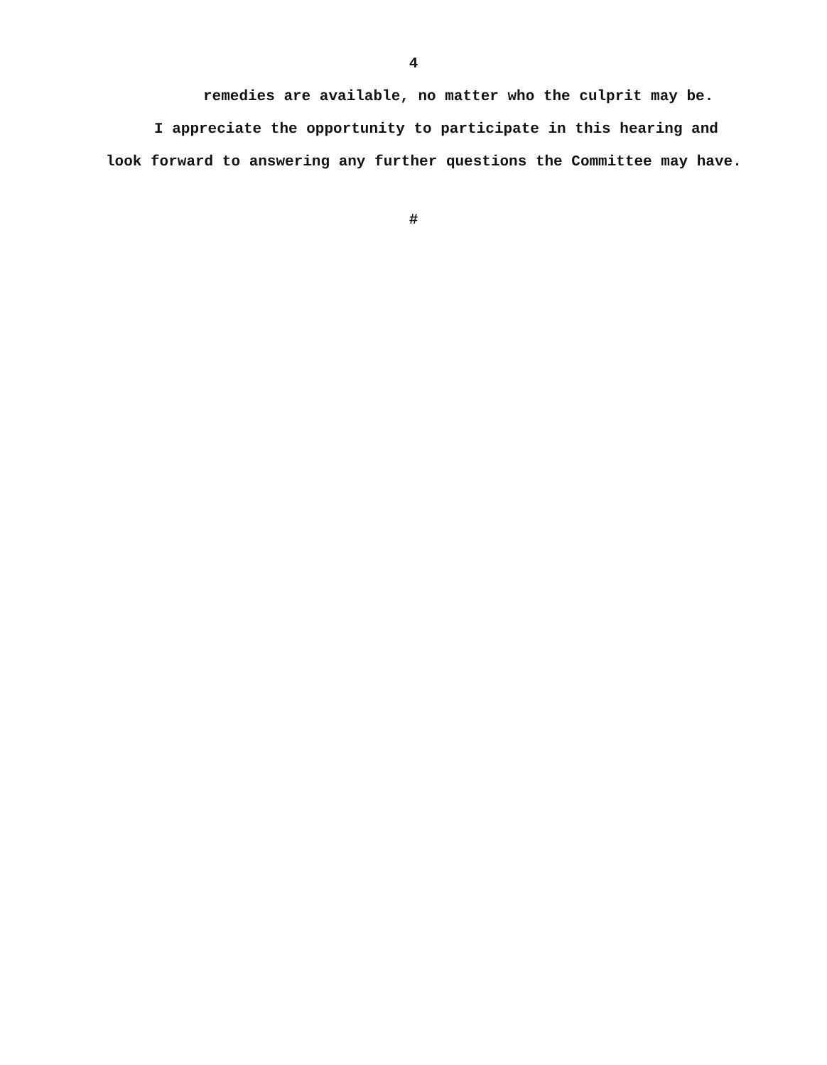4
remedies are available, no matter who the culprit may be.
I appreciate the opportunity to participate in this hearing and look forward to answering any further questions the Committee may have.
#